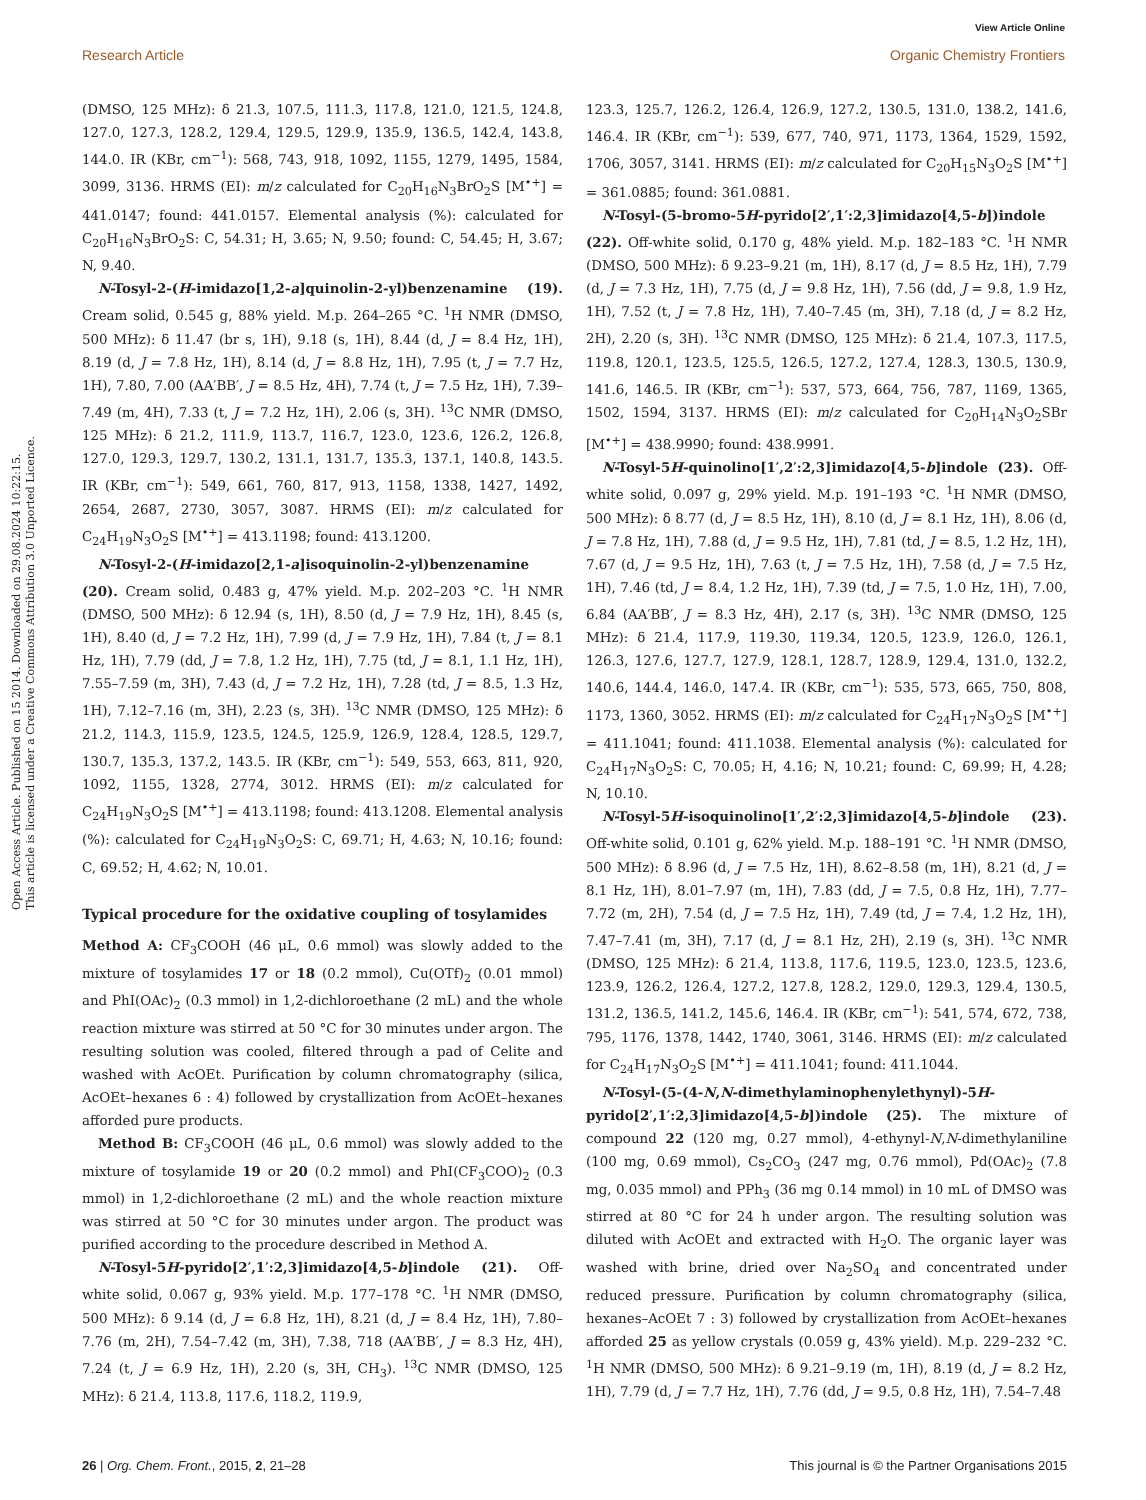View Article Online
Research Article Organic Chemistry Frontiers
Open Access Article. Published on 15 2014. Downloaded on 29.08.2024 10:22:15.
This article is licensed under a Creative Commons Attribution 3.0 Unported Licence.
(DMSO, 125 MHz): δ 21.3, 107.5, 111.3, 117.8, 121.0, 121.5, 124.8, 127.0, 127.3, 128.2, 129.4, 129.5, 129.9, 135.9, 136.5, 142.4, 143.8, 144.0. IR (KBr, cm<sup>−1</sup>): 568, 743, 918, 1092, 1155, 1279, 1495, 1584, 3099, 3136. HRMS (EI): m/z calculated for C<sub>20</sub>H<sub>16</sub>N<sub>3</sub>BrO<sub>2</sub>S [M<sup>•+</sup>] = 441.0147; found: 441.0157. Elemental analysis (%): calculated for C<sub>20</sub>H<sub>16</sub>N<sub>3</sub>BrO<sub>2</sub>S: C, 54.31; H, 3.65; N, 9.50; found: C, 54.45; H, 3.67; N, 9.40.
N-Tosyl-2-(H-imidazo[1,2-a]quinolin-2-yl)benzenamine (19). Cream solid, 0.545 g, 88% yield. M.p. 264–265 °C. <sup>1</sup>H NMR (DMSO, 500 MHz): δ 11.47 (br s, 1H), 9.18 (s, 1H), 8.44 (d, J = 8.4 Hz, 1H), 8.19 (d, J = 7.8 Hz, 1H), 8.14 (d, J = 8.8 Hz, 1H), 7.95 (t, J = 7.7 Hz, 1H), 7.80, 7.00 (AA′BB′, J = 8.5 Hz, 4H), 7.74 (t, J = 7.5 Hz, 1H), 7.39–7.49 (m, 4H), 7.33 (t, J = 7.2 Hz, 1H), 2.06 (s, 3H). <sup>13</sup>C NMR (DMSO, 125 MHz): δ 21.2, 111.9, 113.7, 116.7, 123.0, 123.6, 126.2, 126.8, 127.0, 129.3, 129.7, 130.2, 131.1, 131.7, 135.3, 137.1, 140.8, 143.5. IR (KBr, cm<sup>−1</sup>): 549, 661, 760, 817, 913, 1158, 1338, 1427, 1492, 2654, 2687, 2730, 3057, 3087. HRMS (EI): m/z calculated for C<sub>24</sub>H<sub>19</sub>N<sub>3</sub>O<sub>2</sub>S [M<sup>•+</sup>] = 413.1198; found: 413.1200.
N-Tosyl-2-(H-imidazo[2,1-a]isoquinolin-2-yl)benzenamine (20). Cream solid, 0.483 g, 47% yield. M.p. 202–203 °C. <sup>1</sup>H NMR (DMSO, 500 MHz): δ 12.94 (s, 1H), 8.50 (d, J = 7.9 Hz, 1H), 8.45 (s, 1H), 8.40 (d, J = 7.2 Hz, 1H), 7.99 (d, J = 7.9 Hz, 1H), 7.84 (t, J = 8.1 Hz, 1H), 7.79 (dd, J = 7.8, 1.2 Hz, 1H), 7.75 (td, J = 8.1, 1.1 Hz, 1H), 7.55–7.59 (m, 3H), 7.43 (d, J = 7.2 Hz, 1H), 7.28 (td, J = 8.5, 1.3 Hz, 1H), 7.12–7.16 (m, 3H), 2.23 (s, 3H). <sup>13</sup>C NMR (DMSO, 125 MHz): δ 21.2, 114.3, 115.9, 123.5, 124.5, 125.9, 126.9, 128.4, 128.5, 129.7, 130.7, 135.3, 137.2, 143.5. IR (KBr, cm<sup>−1</sup>): 549, 553, 663, 811, 920, 1092, 1155, 1328, 2774, 3012. HRMS (EI): m/z calculated for C<sub>24</sub>H<sub>19</sub>N<sub>3</sub>O<sub>2</sub>S [M<sup>•+</sup>] = 413.1198; found: 413.1208. Elemental analysis (%): calculated for C<sub>24</sub>H<sub>19</sub>N<sub>3</sub>O<sub>2</sub>S: C, 69.71; H, 4.63; N, 10.16; found: C, 69.52; H, 4.62; N, 10.01.
Typical procedure for the oxidative coupling of tosylamides
Method A: CF<sub>3</sub>COOH (46 μL, 0.6 mmol) was slowly added to the mixture of tosylamides 17 or 18 (0.2 mmol), Cu(OTf)<sub>2</sub> (0.01 mmol) and PhI(OAc)<sub>2</sub> (0.3 mmol) in 1,2-dichloroethane (2 mL) and the whole reaction mixture was stirred at 50 °C for 30 minutes under argon. The resulting solution was cooled, filtered through a pad of Celite and washed with AcOEt. Purification by column chromatography (silica, AcOEt–hexanes 6 : 4) followed by crystallization from AcOEt–hexanes afforded pure products.
Method B: CF<sub>3</sub>COOH (46 μL, 0.6 mmol) was slowly added to the mixture of tosylamide 19 or 20 (0.2 mmol) and PhI(CF<sub>3</sub>COO)<sub>2</sub> (0.3 mmol) in 1,2-dichloroethane (2 mL) and the whole reaction mixture was stirred at 50 °C for 30 minutes under argon. The product was purified according to the procedure described in Method A.
N-Tosyl-5H-pyrido[2′,1′:2,3]imidazo[4,5-b]indole (21). Off-white solid, 0.067 g, 93% yield. M.p. 177–178 °C. <sup>1</sup>H NMR (DMSO, 500 MHz): δ 9.14 (d, J = 6.8 Hz, 1H), 8.21 (d, J = 8.4 Hz, 1H), 7.80–7.76 (m, 2H), 7.54–7.42 (m, 3H), 7.38, 718 (AA′BB′, J = 8.3 Hz, 4H), 7.24 (t, J = 6.9 Hz, 1H), 2.20 (s, 3H, CH<sub>3</sub>). <sup>13</sup>C NMR (DMSO, 125 MHz): δ 21.4, 113.8, 117.6, 118.2, 119.9,
123.3, 125.7, 126.2, 126.4, 126.9, 127.2, 130.5, 131.0, 138.2, 141.6, 146.4. IR (KBr, cm<sup>−1</sup>): 539, 677, 740, 971, 1173, 1364, 1529, 1592, 1706, 3057, 3141. HRMS (EI): m/z calculated for C<sub>20</sub>H<sub>15</sub>N<sub>3</sub>O<sub>2</sub>S [M<sup>•+</sup>] = 361.0885; found: 361.0881.
N-Tosyl-(5-bromo-5H-pyrido[2′,1′:2,3]imidazo[4,5-b])indole (22). Off-white solid, 0.170 g, 48% yield. M.p. 182–183 °C. <sup>1</sup>H NMR (DMSO, 500 MHz): δ 9.23–9.21 (m, 1H), 8.17 (d, J = 8.5 Hz, 1H), 7.79 (d, J = 7.3 Hz, 1H), 7.75 (d, J = 9.8 Hz, 1H), 7.56 (dd, J = 9.8, 1.9 Hz, 1H), 7.52 (t, J = 7.8 Hz, 1H), 7.40–7.45 (m, 3H), 7.18 (d, J = 8.2 Hz, 2H), 2.20 (s, 3H). <sup>13</sup>C NMR (DMSO, 125 MHz): δ 21.4, 107.3, 117.5, 119.8, 120.1, 123.5, 125.5, 126.5, 127.2, 127.4, 128.3, 130.5, 130.9, 141.6, 146.5. IR (KBr, cm<sup>−1</sup>): 537, 573, 664, 756, 787, 1169, 1365, 1502, 1594, 3137. HRMS (EI): m/z calculated for C<sub>20</sub>H<sub>14</sub>N<sub>3</sub>O<sub>2</sub>SBr [M<sup>•+</sup>] = 438.9990; found: 438.9991.
N-Tosyl-5H-quinolino[1′,2′:2,3]imidazo[4,5-b]indole (23). Off-white solid, 0.097 g, 29% yield. M.p. 191–193 °C. <sup>1</sup>H NMR (DMSO, 500 MHz): δ 8.77 (d, J = 8.5 Hz, 1H), 8.10 (d, J = 8.1 Hz, 1H), 8.06 (d, J = 7.8 Hz, 1H), 7.88 (d, J = 9.5 Hz, 1H), 7.81 (td, J = 8.5, 1.2 Hz, 1H), 7.67 (d, J = 9.5 Hz, 1H), 7.63 (t, J = 7.5 Hz, 1H), 7.58 (d, J = 7.5 Hz, 1H), 7.46 (td, J = 8.4, 1.2 Hz, 1H), 7.39 (td, J = 7.5, 1.0 Hz, 1H), 7.00, 6.84 (AA′BB′, J = 8.3 Hz, 4H), 2.17 (s, 3H). <sup>13</sup>C NMR (DMSO, 125 MHz): δ 21.4, 117.9, 119.30, 119.34, 120.5, 123.9, 126.0, 126.1, 126.3, 127.6, 127.7, 127.9, 128.1, 128.7, 128.9, 129.4, 131.0, 132.2, 140.6, 144.4, 146.0, 147.4. IR (KBr, cm<sup>−1</sup>): 535, 573, 665, 750, 808, 1173, 1360, 3052. HRMS (EI): m/z calculated for C<sub>24</sub>H<sub>17</sub>N<sub>3</sub>O<sub>2</sub>S [M<sup>•+</sup>] = 411.1041; found: 411.1038. Elemental analysis (%): calculated for C<sub>24</sub>H<sub>17</sub>N<sub>3</sub>O<sub>2</sub>S: C, 70.05; H, 4.16; N, 10.21; found: C, 69.99; H, 4.28; N, 10.10.
N-Tosyl-5H-isoquinolino[1′,2′:2,3]imidazo[4,5-b]indole (23). Off-white solid, 0.101 g, 62% yield. M.p. 188–191 °C. <sup>1</sup>H NMR (DMSO, 500 MHz): δ 8.96 (d, J = 7.5 Hz, 1H), 8.62–8.58 (m, 1H), 8.21 (d, J = 8.1 Hz, 1H), 8.01–7.97 (m, 1H), 7.83 (dd, J = 7.5, 0.8 Hz, 1H), 7.77–7.72 (m, 2H), 7.54 (d, J = 7.5 Hz, 1H), 7.49 (td, J = 7.4, 1.2 Hz, 1H), 7.47–7.41 (m, 3H), 7.17 (d, J = 8.1 Hz, 2H), 2.19 (s, 3H). <sup>13</sup>C NMR (DMSO, 125 MHz): δ 21.4, 113.8, 117.6, 119.5, 123.0, 123.5, 123.6, 123.9, 126.2, 126.4, 127.2, 127.8, 128.2, 129.0, 129.3, 129.4, 130.5, 131.2, 136.5, 141.2, 145.6, 146.4. IR (KBr, cm<sup>−1</sup>): 541, 574, 672, 738, 795, 1176, 1378, 1442, 1740, 3061, 3146. HRMS (EI): m/z calculated for C<sub>24</sub>H<sub>17</sub>N<sub>3</sub>O<sub>2</sub>S [M<sup>•+</sup>] = 411.1041; found: 411.1044.
N-Tosyl-(5-(4-N,N-dimethylaminophenylethynyl)-5H-pyrido[2′,1′:2,3]imidazo[4,5-b])indole (25). The mixture of compound 22 (120 mg, 0.27 mmol), 4-ethynyl-N,N-dimethylaniline (100 mg, 0.69 mmol), Cs<sub>2</sub>CO<sub>3</sub> (247 mg, 0.76 mmol), Pd(OAc)<sub>2</sub> (7.8 mg, 0.035 mmol) and PPh<sub>3</sub> (36 mg 0.14 mmol) in 10 mL of DMSO was stirred at 80 °C for 24 h under argon. The resulting solution was diluted with AcOEt and extracted with H<sub>2</sub>O. The organic layer was washed with brine, dried over Na<sub>2</sub>SO<sub>4</sub> and concentrated under reduced pressure. Purification by column chromatography (silica, hexanes–AcOEt 7 : 3) followed by crystallization from AcOEt–hexanes afforded 25 as yellow crystals (0.059 g, 43% yield). M.p. 229–232 °C. <sup>1</sup>H NMR (DMSO, 500 MHz): δ 9.21–9.19 (m, 1H), 8.19 (d, J = 8.2 Hz, 1H), 7.79 (d, J = 7.7 Hz, 1H), 7.76 (dd, J = 9.5, 0.8 Hz, 1H), 7.54–7.48
26 | Org. Chem. Front., 2015, 2, 21–28 This journal is © the Partner Organisations 2015